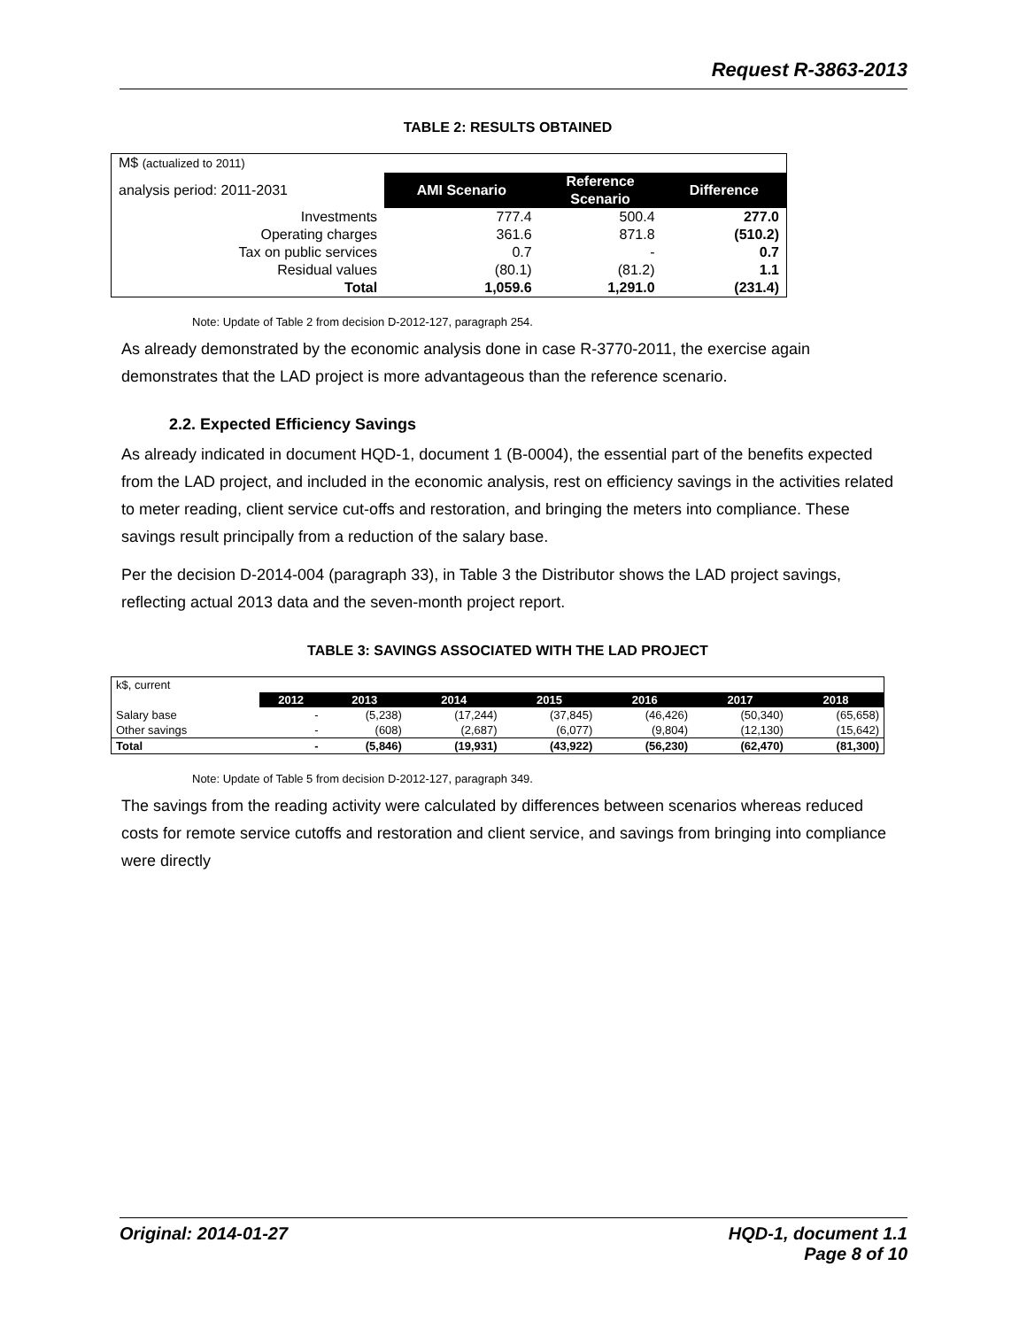Request R-3863-2013
TABLE 2: RESULTS OBTAINED
| M$ (actualized to 2011) | | | |
| analysis period: 2011-2031 | AMI Scenario | Reference Scenario | Difference |
| Investments | 777.4 | 500.4 | 277.0 |
| Operating charges | 361.6 | 871.8 | (510.2) |
| Tax on public services | 0.7 | - | 0.7 |
| Residual values | (80.1) | (81.2) | 1.1 |
| Total | 1,059.6 | 1,291.0 | (231.4) |
Note: Update of Table 2 from decision D-2012-127, paragraph 254.
As already demonstrated by the economic analysis done in case R-3770-2011, the exercise again demonstrates that the LAD project is more advantageous than the reference scenario.
2.2. Expected Efficiency Savings
As already indicated in document HQD-1, document 1 (B-0004), the essential part of the benefits expected from the LAD project, and included in the economic analysis, rest on efficiency savings in the activities related to meter reading, client service cut-offs and restoration, and bringing the meters into compliance. These savings result principally from a reduction of the salary base.
Per the decision D-2014-004 (paragraph 33), in Table 3 the Distributor shows the LAD project savings, reflecting actual 2013 data and the seven-month project report.
TABLE 3: SAVINGS ASSOCIATED WITH THE LAD PROJECT
| k$, current | | | | | | | |
| | 2012 | 2013 | 2014 | 2015 | 2016 | 2017 | 2018 |
| Salary base | - | (5,238) | (17,244) | (37,845) | (46,426) | (50,340) | (65,658) |
| Other savings | - | (608) | (2,687) | (6,077) | (9,804) | (12,130) | (15,642) |
| Total | - | (5,846) | (19,931) | (43,922) | (56,230) | (62,470) | (81,300) |
Note: Update of Table 5 from decision D-2012-127, paragraph 349.
The savings from the reading activity were calculated by differences between scenarios whereas reduced costs for remote service cutoffs and restoration and client service, and savings from bringing into compliance were directly
Original: 2014-01-27 HQD-1, document 1.1
Page 8 of 10